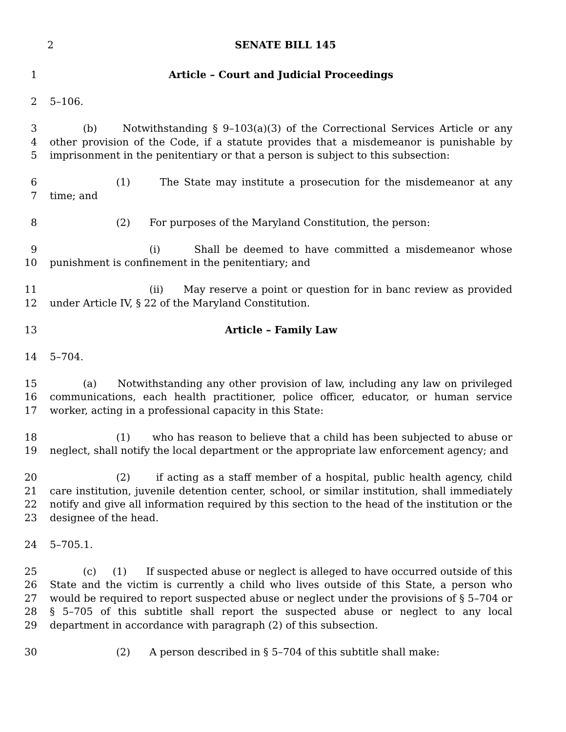2 SENATE BILL 145
1 Article – Court and Judicial Proceedings
2 5–106.
3
4
5
(b) Notwithstanding § 9–103(a)(3) of the Correctional Services Article or any other provision of the Code, if a statute provides that a misdemeanor is punishable by imprisonment in the penitentiary or that a person is subject to this subsection:
6
7
(1) The State may institute a prosecution for the misdemeanor at any time; and
8 (2) For purposes of the Maryland Constitution, the person:
9
10
(i) Shall be deemed to have committed a misdemeanor whose punishment is confinement in the penitentiary; and
11
12
(ii) May reserve a point or question for in banc review as provided under Article IV, § 22 of the Maryland Constitution.
13 Article – Family Law
14 5–704.
15
16
17
(a) Notwithstanding any other provision of law, including any law on privileged communications, each health practitioner, police officer, educator, or human service worker, acting in a professional capacity in this State:
18
19
(1) who has reason to believe that a child has been subjected to abuse or neglect, shall notify the local department or the appropriate law enforcement agency; and
20
21
22
23
(2) if acting as a staff member of a hospital, public health agency, child care institution, juvenile detention center, school, or similar institution, shall immediately notify and give all information required by this section to the head of the institution or the designee of the head.
24 5–705.1.
25
26
27
28
29
(c) (1) If suspected abuse or neglect is alleged to have occurred outside of this State and the victim is currently a child who lives outside of this State, a person who would be required to report suspected abuse or neglect under the provisions of § 5–704 or § 5–705 of this subtitle shall report the suspected abuse or neglect to any local department in accordance with paragraph (2) of this subsection.
30 (2) A person described in § 5–704 of this subtitle shall make: